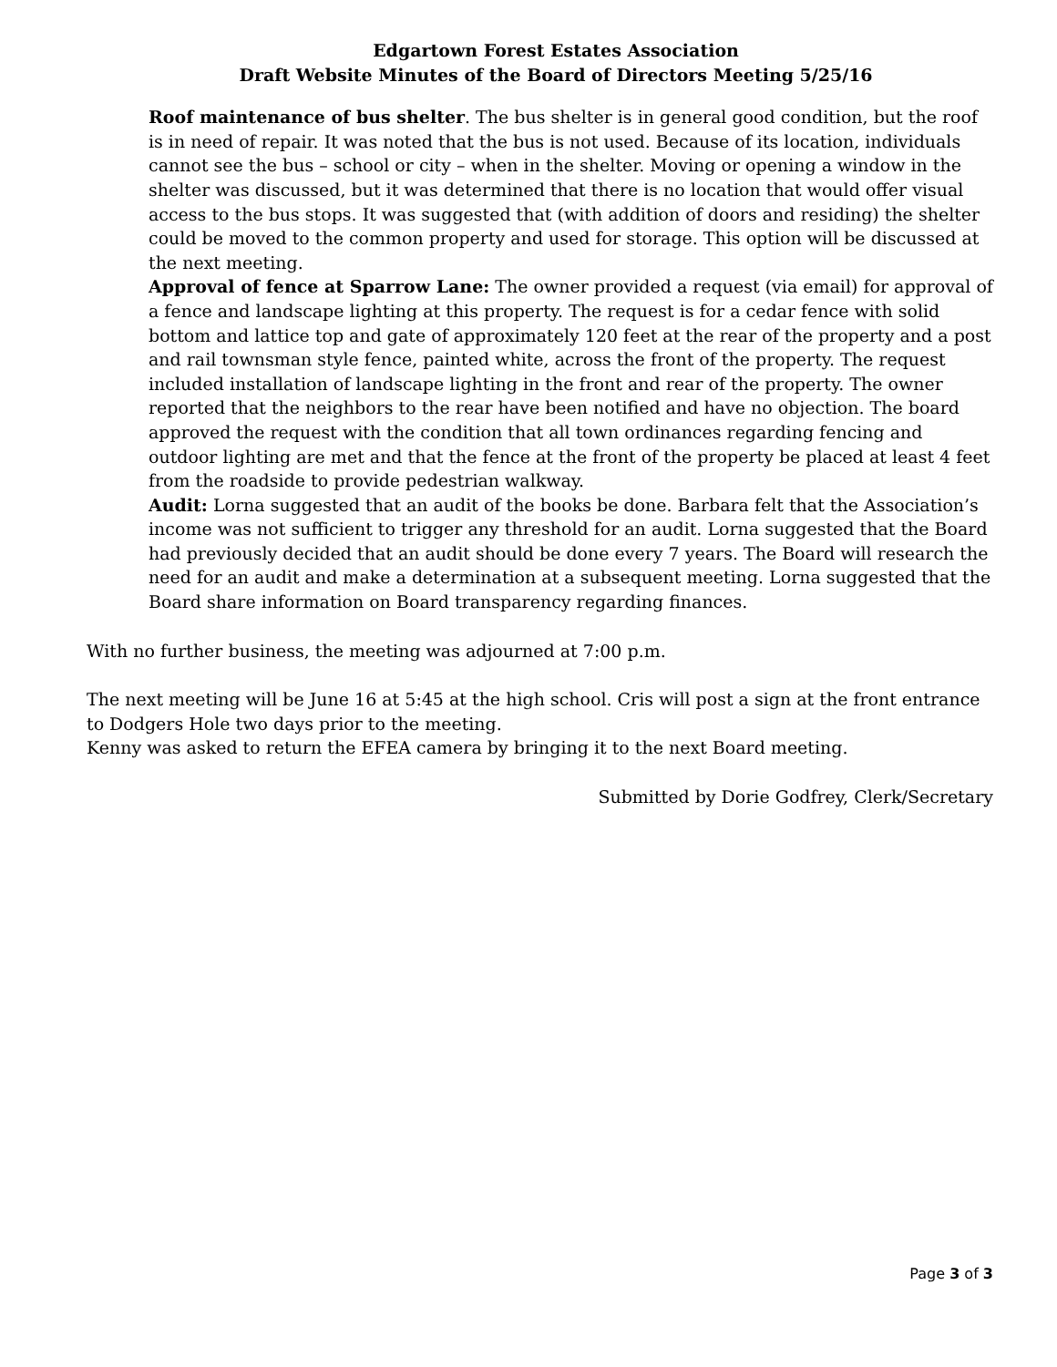Edgartown Forest Estates Association
Draft Website Minutes of the Board of Directors Meeting 5/25/16
Roof maintenance of bus shelter. The bus shelter is in general good condition, but the roof is in need of repair. It was noted that the bus is not used. Because of its location, individuals cannot see the bus – school or city – when in the shelter. Moving or opening a window in the shelter was discussed, but it was determined that there is no location that would offer visual access to the bus stops. It was suggested that (with addition of doors and residing) the shelter could be moved to the common property and used for storage. This option will be discussed at the next meeting.
Approval of fence at Sparrow Lane: The owner provided a request (via email) for approval of a fence and landscape lighting at this property. The request is for a cedar fence with solid bottom and lattice top and gate of approximately 120 feet at the rear of the property and a post and rail townsman style fence, painted white, across the front of the property. The request included installation of landscape lighting in the front and rear of the property. The owner reported that the neighbors to the rear have been notified and have no objection. The board approved the request with the condition that all town ordinances regarding fencing and outdoor lighting are met and that the fence at the front of the property be placed at least 4 feet from the roadside to provide pedestrian walkway.
Audit: Lorna suggested that an audit of the books be done. Barbara felt that the Association’s income was not sufficient to trigger any threshold for an audit. Lorna suggested that the Board had previously decided that an audit should be done every 7 years. The Board will research the need for an audit and make a determination at a subsequent meeting. Lorna suggested that the Board share information on Board transparency regarding finances.
With no further business, the meeting was adjourned at 7:00 p.m.
The next meeting will be June 16 at 5:45 at the high school. Cris will post a sign at the front entrance to Dodgers Hole two days prior to the meeting.
Kenny was asked to return the EFEA camera by bringing it to the next Board meeting.
Submitted by Dorie Godfrey, Clerk/Secretary
Page 3 of 3